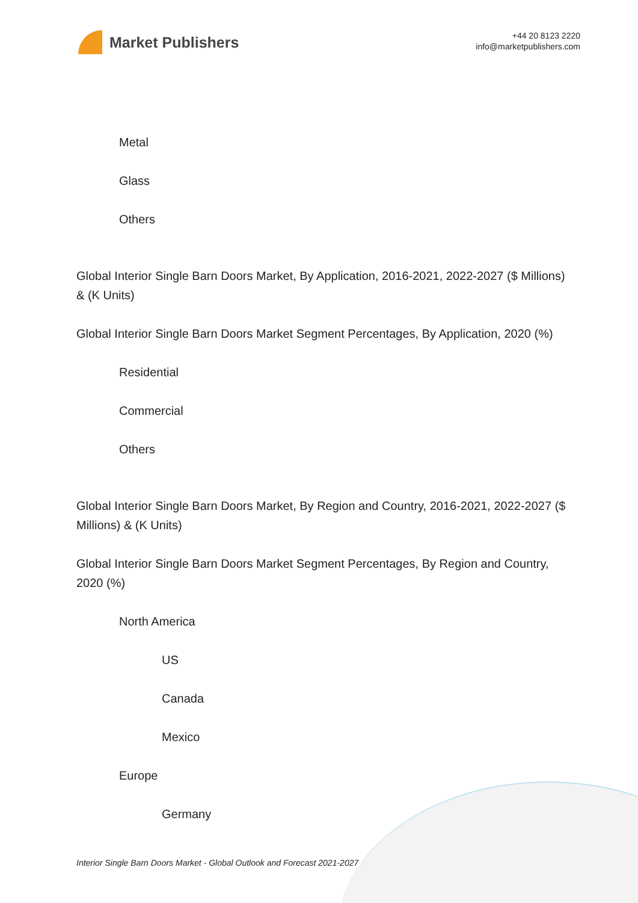Market Publishers
+44 20 8123 2220
info@marketpublishers.com
Metal
Glass
Others
Global Interior Single Barn Doors Market, By Application, 2016-2021, 2022-2027 ($ Millions) & (K Units)
Global Interior Single Barn Doors Market Segment Percentages, By Application, 2020 (%)
Residential
Commercial
Others
Global Interior Single Barn Doors Market, By Region and Country, 2016-2021, 2022-2027 ($ Millions) & (K Units)
Global Interior Single Barn Doors Market Segment Percentages, By Region and Country, 2020 (%)
North America
US
Canada
Mexico
Europe
Germany
Interior Single Barn Doors Market - Global Outlook and Forecast 2021-2027